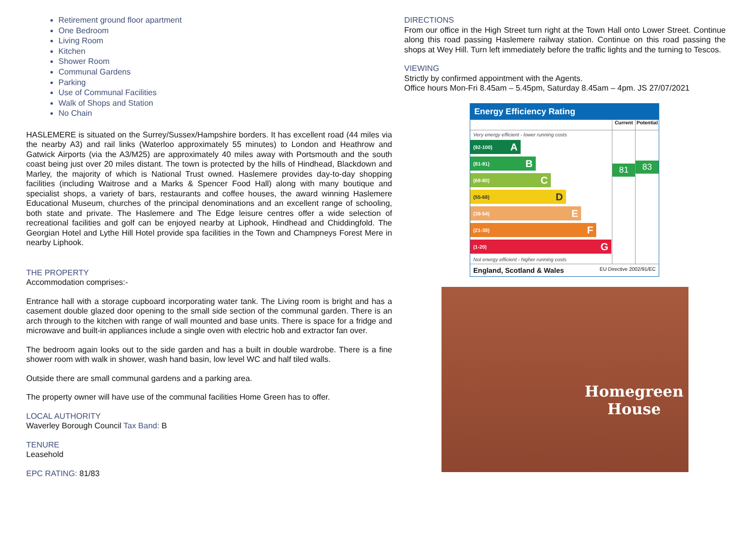Retirement ground floor apartment
One Bedroom
Living Room
Kitchen
Shower Room
Communal Gardens
Parking
Use of Communal Facilities
Walk of Shops and Station
No Chain
HASLEMERE is situated on the Surrey/Sussex/Hampshire borders. It has excellent road (44 miles via the nearby A3) and rail links (Waterloo approximately 55 minutes) to London and Heathrow and Gatwick Airports (via the A3/M25) are approximately 40 miles away with Portsmouth and the south coast being just over 20 miles distant. The town is protected by the hills of Hindhead, Blackdown and Marley, the majority of which is National Trust owned. Haslemere provides day-to-day shopping facilities (including Waitrose and a Marks & Spencer Food Hall) along with many boutique and specialist shops, a variety of bars, restaurants and coffee houses, the award winning Haslemere Educational Museum, churches of the principal denominations and an excellent range of schooling, both state and private. The Haslemere and The Edge leisure centres offer a wide selection of recreational facilities and golf can be enjoyed nearby at Liphook, Hindhead and Chiddingfold. The Georgian Hotel and Lythe Hill Hotel provide spa facilities in the Town and Champneys Forest Mere in nearby Liphook.
THE PROPERTY
Accommodation comprises:-
Entrance hall with a storage cupboard incorporating water tank. The Living room is bright and has a casement double glazed door opening to the small side section of the communal garden. There is an arch through to the kitchen with range of wall mounted and base units. There is space for a fridge and microwave and built-in appliances include a single oven with electric hob and extractor fan over.
The bedroom again looks out to the side garden and has a built in double wardrobe. There is a fine shower room with walk in shower, wash hand basin, low level WC and half tiled walls.
Outside there are small communal gardens and a parking area.
The property owner will have use of the communal facilities Home Green has to offer.
LOCAL AUTHORITY
Waverley Borough Council Tax Band: B
TENURE
Leasehold
EPC RATING: 81/83
DIRECTIONS
From our office in the High Street turn right at the Town Hall onto Lower Street. Continue along this road passing Haslemere railway station. Continue on this road passing the shops at Wey Hill. Turn left immediately before the traffic lights and the turning to Tescos.
VIEWING
Strictly by confirmed appointment with the Agents.
Office hours Mon-Fri 8.45am – 5.45pm, Saturday 8.45am – 4pm. JS 27/07/2021
Energy Efficiency Rating
Very energy efficient - lower running costs
(92-100) A
(81-91) B
(69-80) C
(55-68) D
(39-54) E
(21-38) F
(1-20) G
Not energy efficient - higher running costs
Current
81
Potential
83
England, Scotland & Wales EU Directive 2002/91/EC
Homegreen
House